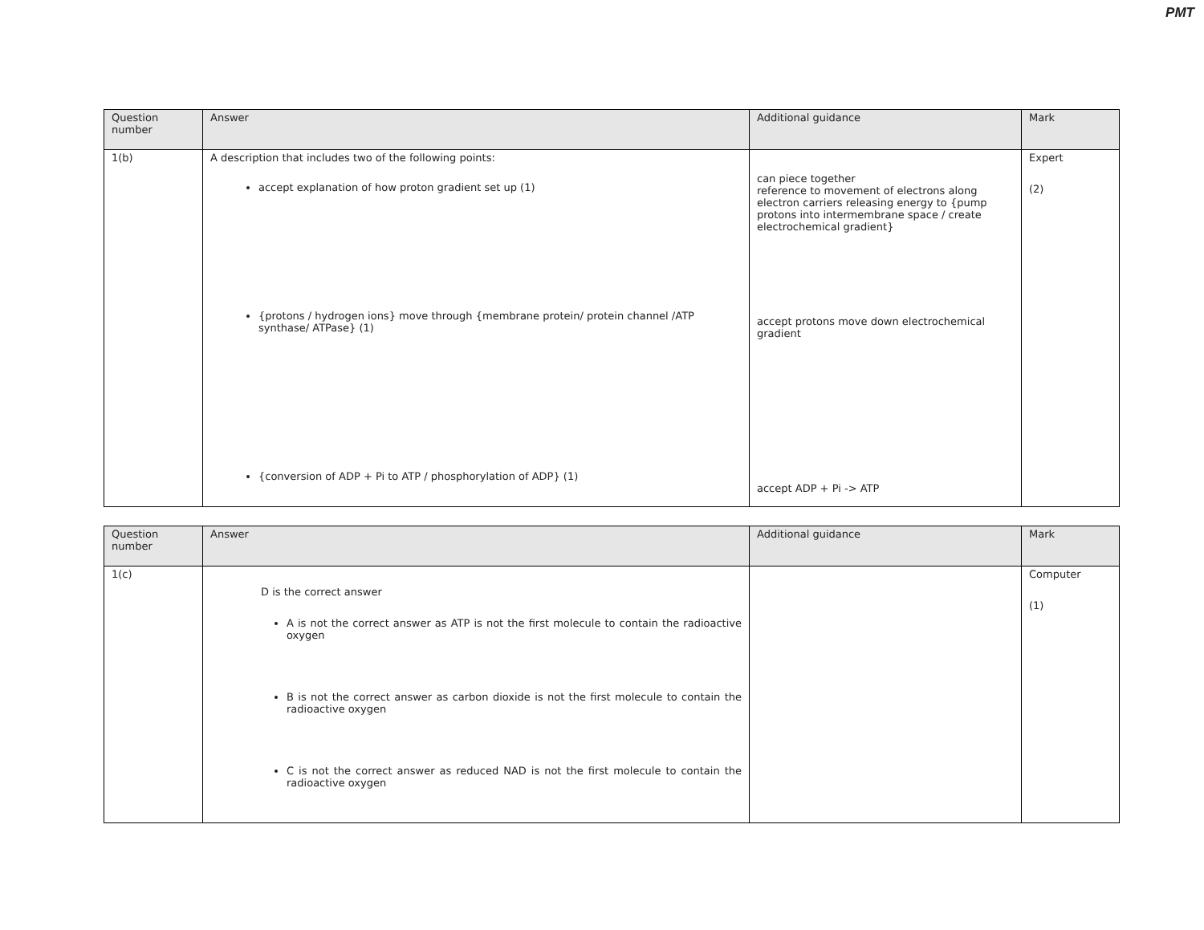PMT
| Question number | Answer | Additional guidance | Mark |
| --- | --- | --- | --- |
| 1(b) | A description that includes two of the following points: accept explanation of how proton gradient set up (1) {protons / hydrogen ions} move through {membrane protein/ protein channel /ATP synthase/ ATPase} (1) {conversion of ADP + Pi to ATP / phosphorylation of ADP} (1) | can piece together reference to movement of electrons along electron carriers releasing energy to {pump protons into intermembrane space / create electrochemical gradient} accept protons move down electrochemical gradient accept ADP + Pi -> ATP | Expert (2) |
| Question number | Answer | Additional guidance | Mark |
| --- | --- | --- | --- |
| 1(c) | D is the correct answer A is not the correct answer as ATP is not the first molecule to contain the radioactive oxygen B is not the correct answer as carbon dioxide is not the first molecule to contain the radioactive oxygen C is not the correct answer as reduced NAD is not the first molecule to contain the radioactive oxygen | | Computer (1) |